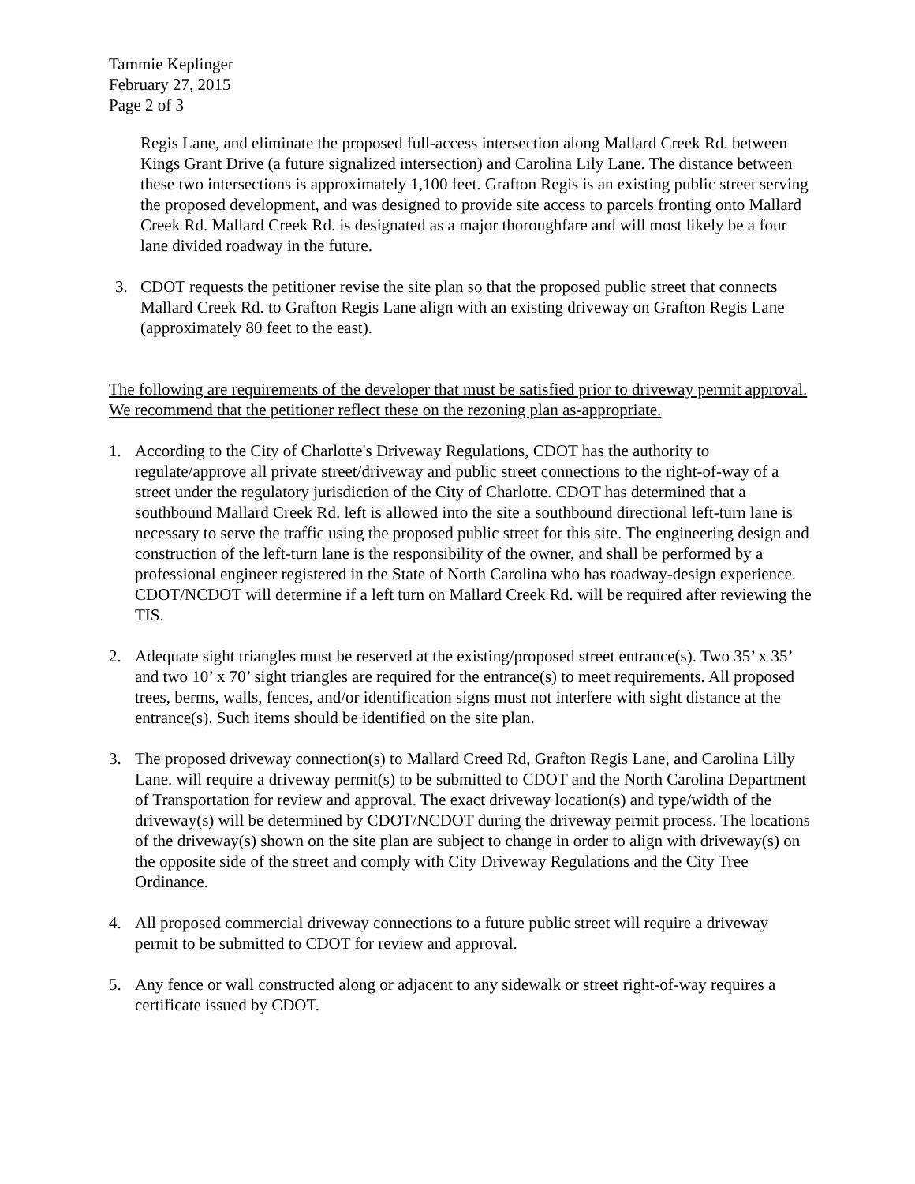Tammie Keplinger
February 27, 2015
Page 2 of 3
Regis Lane, and eliminate the proposed full-access intersection along Mallard Creek Rd. between Kings Grant Drive (a future signalized intersection) and Carolina Lily Lane. The distance between these two intersections is approximately 1,100 feet. Grafton Regis is an existing public street serving the proposed development, and was designed to provide site access to parcels fronting onto Mallard Creek Rd. Mallard Creek Rd. is designated as a major thoroughfare and will most likely be a four lane divided roadway in the future.
3. CDOT requests the petitioner revise the site plan so that the proposed public street that connects Mallard Creek Rd. to Grafton Regis Lane align with an existing driveway on Grafton Regis Lane (approximately 80 feet to the east).
The following are requirements of the developer that must be satisfied prior to driveway permit approval. We recommend that the petitioner reflect these on the rezoning plan as-appropriate.
1. According to the City of Charlotte's Driveway Regulations, CDOT has the authority to regulate/approve all private street/driveway and public street connections to the right-of-way of a street under the regulatory jurisdiction of the City of Charlotte. CDOT has determined that a southbound Mallard Creek Rd. left is allowed into the site a southbound directional left-turn lane is necessary to serve the traffic using the proposed public street for this site. The engineering design and construction of the left-turn lane is the responsibility of the owner, and shall be performed by a professional engineer registered in the State of North Carolina who has roadway-design experience. CDOT/NCDOT will determine if a left turn on Mallard Creek Rd. will be required after reviewing the TIS.
2. Adequate sight triangles must be reserved at the existing/proposed street entrance(s). Two 35’ x 35’ and two 10’ x 70’ sight triangles are required for the entrance(s) to meet requirements. All proposed trees, berms, walls, fences, and/or identification signs must not interfere with sight distance at the entrance(s). Such items should be identified on the site plan.
3. The proposed driveway connection(s) to Mallard Creed Rd, Grafton Regis Lane, and Carolina Lilly Lane. will require a driveway permit(s) to be submitted to CDOT and the North Carolina Department of Transportation for review and approval. The exact driveway location(s) and type/width of the driveway(s) will be determined by CDOT/NCDOT during the driveway permit process. The locations of the driveway(s) shown on the site plan are subject to change in order to align with driveway(s) on the opposite side of the street and comply with City Driveway Regulations and the City Tree Ordinance.
4. All proposed commercial driveway connections to a future public street will require a driveway permit to be submitted to CDOT for review and approval.
5. Any fence or wall constructed along or adjacent to any sidewalk or street right-of-way requires a certificate issued by CDOT.